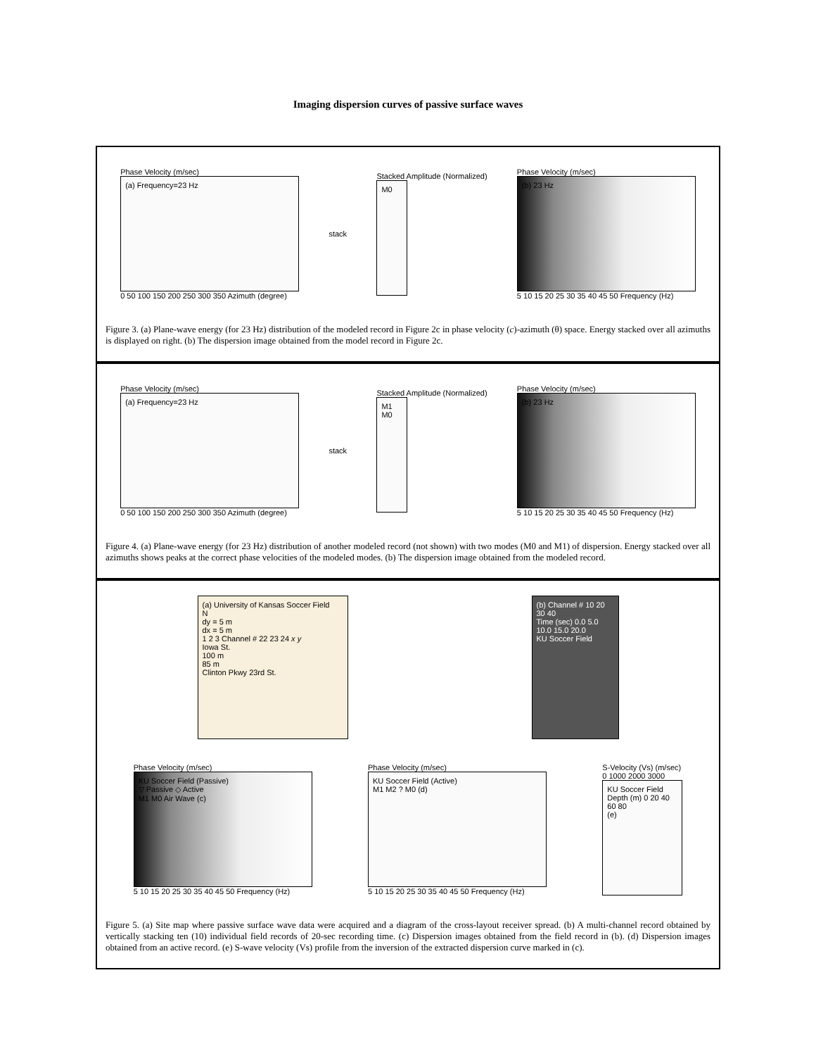Imaging dispersion curves of passive surface waves
Phase Velocity (m/sec)
(a) Frequency=23 Hz
0 50 100 150 200 250 300 350 Azimuth (degree)
stack
Stacked Amplitude (Normalized)
M0
Phase Velocity (m/sec)
(b) 23 Hz
5 10 15 20 25 30 35 40 45 50 Frequency (Hz)
Figure 3. (a) Plane-wave energy (for 23 Hz) distribution of the modeled record in Figure 2c in phase velocity (c)-azimuth (θ) space. Energy stacked over all azimuths is displayed on right. (b) The dispersion image obtained from the model record in Figure 2c.
Phase Velocity (m/sec)
(a) Frequency=23 Hz
0 50 100 150 200 250 300 350 Azimuth (degree)
stack
Stacked Amplitude (Normalized)
M1 M0
Phase Velocity (m/sec)
(b) 23 Hz
5 10 15 20 25 30 35 40 45 50 Frequency (Hz)
Figure 4. (a) Plane-wave energy (for 23 Hz) distribution of another modeled record (not shown) with two modes (M0 and M1) of dispersion. Energy stacked over all azimuths shows peaks at the correct phase velocities of the modeled modes. (b) The dispersion image obtained from the modeled record.
(a) University of Kansas Soccer Field
N
dy = 5 m
dx = 5 m
1 2 3 Channel # 22 23 24 x y
Iowa St.
100 m
85 m
Clinton Pkwy 23rd St.
(b) Channel # 10 20 30 40
Time (sec) 0.0 5.0 10.0 15.0 20.0
KU Soccer Field
Phase Velocity (m/sec)
KU Soccer Field (Passive)
▽ Passive ◇ Active
M1 M0 Air Wave (c)
5 10 15 20 25 30 35 40 45 50 Frequency (Hz)
Phase Velocity (m/sec)
KU Soccer Field (Active)
M1 M2 ? M0 (d)
5 10 15 20 25 30 35 40 45 50 Frequency (Hz)
S-Velocity (Vs) (m/sec)
0 1000 2000 3000
KU Soccer Field
Depth (m) 0 20 40 60 80
(e)
Figure 5. (a) Site map where passive surface wave data were acquired and a diagram of the cross-layout receiver spread. (b) A multi-channel record obtained by vertically stacking ten (10) individual field records of 20-sec recording time. (c) Dispersion images obtained from the field record in (b). (d) Dispersion images obtained from an active record. (e) S-wave velocity (Vs) profile from the inversion of the extracted dispersion curve marked in (c).